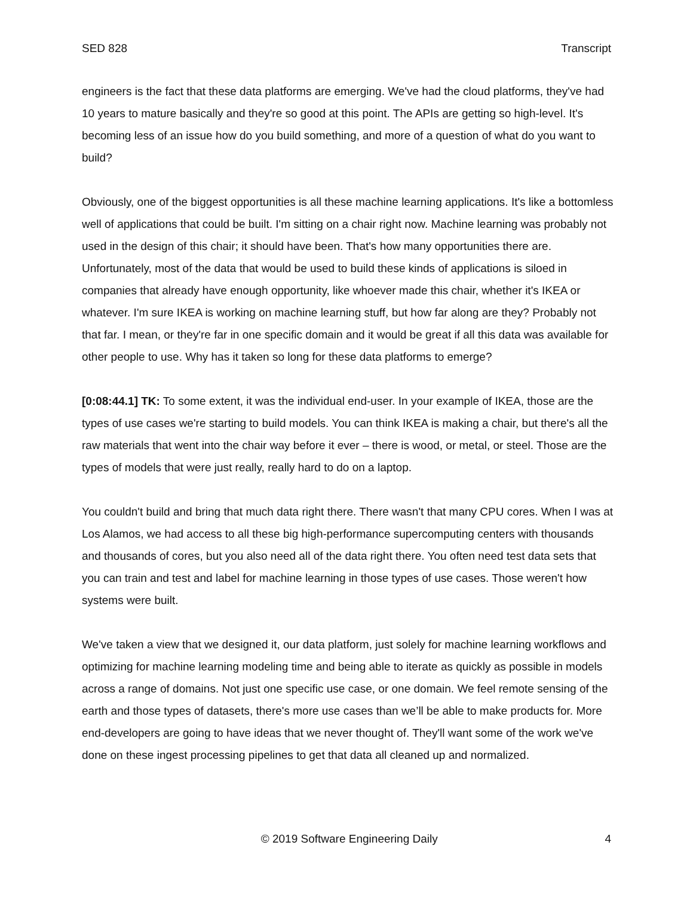SED 828 Transcript
engineers is the fact that these data platforms are emerging. We've had the cloud platforms, they've had 10 years to mature basically and they're so good at this point. The APIs are getting so high-level. It's becoming less of an issue how do you build something, and more of a question of what do you want to build?
Obviously, one of the biggest opportunities is all these machine learning applications. It's like a bottomless well of applications that could be built. I'm sitting on a chair right now. Machine learning was probably not used in the design of this chair; it should have been. That's how many opportunities there are. Unfortunately, most of the data that would be used to build these kinds of applications is siloed in companies that already have enough opportunity, like whoever made this chair, whether it's IKEA or whatever. I'm sure IKEA is working on machine learning stuff, but how far along are they? Probably not that far. I mean, or they're far in one specific domain and it would be great if all this data was available for other people to use. Why has it taken so long for these data platforms to emerge?
[0:08:44.1] TK: To some extent, it was the individual end-user. In your example of IKEA, those are the types of use cases we're starting to build models. You can think IKEA is making a chair, but there's all the raw materials that went into the chair way before it ever – there is wood, or metal, or steel. Those are the types of models that were just really, really hard to do on a laptop.
You couldn't build and bring that much data right there. There wasn't that many CPU cores. When I was at Los Alamos, we had access to all these big high-performance supercomputing centers with thousands and thousands of cores, but you also need all of the data right there. You often need test data sets that you can train and test and label for machine learning in those types of use cases. Those weren't how systems were built.
We've taken a view that we designed it, our data platform, just solely for machine learning workflows and optimizing for machine learning modeling time and being able to iterate as quickly as possible in models across a range of domains. Not just one specific use case, or one domain. We feel remote sensing of the earth and those types of datasets, there's more use cases than we’ll be able to make products for. More end-developers are going to have ideas that we never thought of. They'll want some of the work we've done on these ingest processing pipelines to get that data all cleaned up and normalized.
© 2019 Software Engineering Daily 4